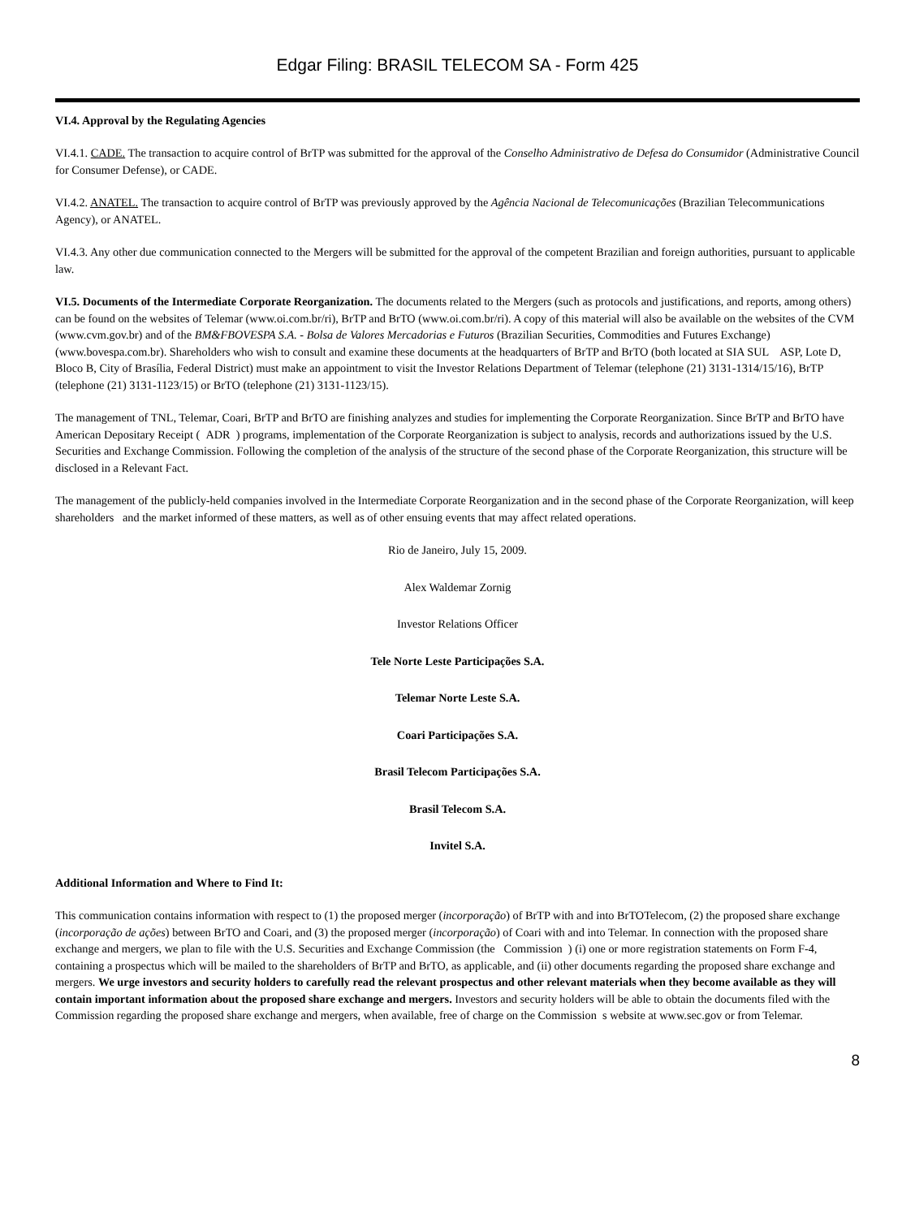Edgar Filing: BRASIL TELECOM SA - Form 425
VI.4. Approval by the Regulating Agencies
VI.4.1. CADE. The transaction to acquire control of BrTP was submitted for the approval of the Conselho Administrativo de Defesa do Consumidor (Administrative Council for Consumer Defense), or CADE.
VI.4.2. ANATEL. The transaction to acquire control of BrTP was previously approved by the Agência Nacional de Telecomunicações (Brazilian Telecommunications Agency), or ANATEL.
VI.4.3. Any other due communication connected to the Mergers will be submitted for the approval of the competent Brazilian and foreign authorities, pursuant to applicable law.
VI.5. Documents of the Intermediate Corporate Reorganization. The documents related to the Mergers (such as protocols and justifications, and reports, among others) can be found on the websites of Telemar (www.oi.com.br/ri), BrTP and BrTO (www.oi.com.br/ri). A copy of this material will also be available on the websites of the CVM (www.cvm.gov.br) and of the BM&FBOVESPA S.A. - Bolsa de Valores Mercadorias e Futuros (Brazilian Securities, Commodities and Futures Exchange) (www.bovespa.com.br). Shareholders who wish to consult and examine these documents at the headquarters of BrTP and BrTO (both located at SIA SUL ASP, Lote D, Bloco B, City of Brasília, Federal District) must make an appointment to visit the Investor Relations Department of Telemar (telephone (21) 3131-1314/15/16), BrTP (telephone (21) 3131-1123/15) or BrTO (telephone (21) 3131-1123/15).
The management of TNL, Telemar, Coari, BrTP and BrTO are finishing analyzes and studies for implementing the Corporate Reorganization. Since BrTP and BrTO have American Depositary Receipt ( ADR ) programs, implementation of the Corporate Reorganization is subject to analysis, records and authorizations issued by the U.S. Securities and Exchange Commission. Following the completion of the analysis of the structure of the second phase of the Corporate Reorganization, this structure will be disclosed in a Relevant Fact.
The management of the publicly-held companies involved in the Intermediate Corporate Reorganization and in the second phase of the Corporate Reorganization, will keep shareholders and the market informed of these matters, as well as of other ensuing events that may affect related operations.
Rio de Janeiro, July 15, 2009.
Alex Waldemar Zornig
Investor Relations Officer
Tele Norte Leste Participações S.A.
Telemar Norte Leste S.A.
Coari Participações S.A.
Brasil Telecom Participações S.A.
Brasil Telecom S.A.
Invitel S.A.
Additional Information and Where to Find It:
This communication contains information with respect to (1) the proposed merger (incorporação) of BrTP with and into BrTOTelecom, (2) the proposed share exchange (incorporação de ações) between BrTO and Coari, and (3) the proposed merger (incorporação) of Coari with and into Telemar. In connection with the proposed share exchange and mergers, we plan to file with the U.S. Securities and Exchange Commission (the Commission ) (i) one or more registration statements on Form F-4, containing a prospectus which will be mailed to the shareholders of BrTP and BrTO, as applicable, and (ii) other documents regarding the proposed share exchange and mergers. We urge investors and security holders to carefully read the relevant prospectus and other relevant materials when they become available as they will contain important information about the proposed share exchange and mergers. Investors and security holders will be able to obtain the documents filed with the Commission regarding the proposed share exchange and mergers, when available, free of charge on the Commission s website at www.sec.gov or from Telemar.
8